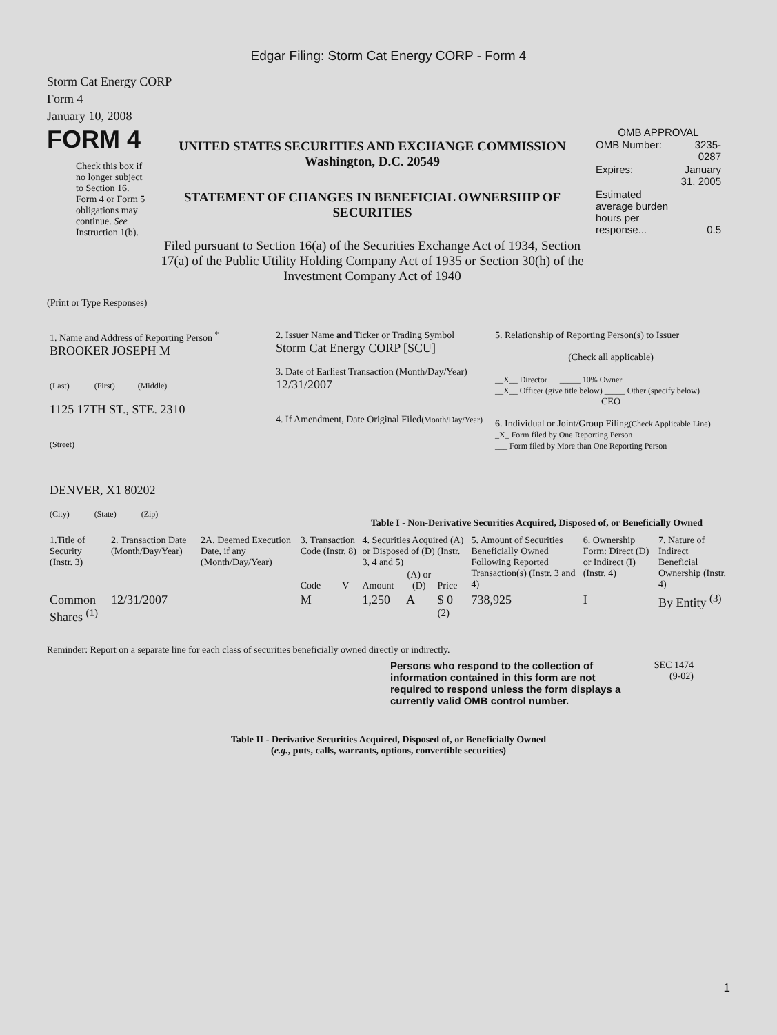Edgar Filing: Storm Cat Energy CORP - Form 4
Storm Cat Energy CORP
Form 4
January 10, 2008
FORM 4
Check this box if no longer subject to Section 16. Form 4 or Form 5 obligations may continue. See Instruction 1(b).
UNITED STATES SECURITIES AND EXCHANGE COMMISSION
Washington, D.C. 20549
STATEMENT OF CHANGES IN BENEFICIAL OWNERSHIP OF SECURITIES
Filed pursuant to Section 16(a) of the Securities Exchange Act of 1934, Section 17(a) of the Public Utility Holding Company Act of 1935 or Section 30(h) of the Investment Company Act of 1940
OMB APPROVAL
| OMB Number: | 3235-0287 |
| Expires: | January 31, 2005 |
| Estimated average burden hours per response... | 0.5 |
(Print or Type Responses)
| 1. Name and Address of Reporting Person <sup>*</sup> BROOKER JOSEPH M (Last) (First) (Middle) 1125 17TH ST., STE. 2310 (Street) DENVER, X1 80202 (City) (State) (Zip) | 2. Issuer Name and Ticker or Trading Symbol Storm Cat Energy CORP [SCU] 3. Date of Earliest Transaction (Month/Day/Year) 12/31/2007 4. If Amendment, Date Original Filed (Month/Day/Year) | 5. Relationship of Reporting Person(s) to Issuer (Check all applicable) __X__ Director _____ 10% Owner __X__ Officer (give title below) _____ Other (specify below) CEO 6. Individual or Joint/Group Filing (Check Applicable Line) _X_ Form filed by One Reporting Person ___ Form filed by More than One Reporting Person |
Table I - Non-Derivative Securities Acquired, Disposed of, or Beneficially Owned
| 1.Title of Security (Instr. 3) | 2. Transaction Date (Month/Day/Year) | 2A. Deemed Execution Date, if any (Month/Day/Year) | 3. Transaction Code (Instr. 8) | | 4. Securities Acquired (A) or Disposed of (D) (Instr. 3, 4 and 5) | | | 5. Amount of Securities Beneficially Owned Following Reported Transaction(s) (Instr. 3 and 4) | 6. Ownership Form: Direct (D) or Indirect (I) (Instr. 4) | 7. Nature of Indirect Beneficial Ownership (Instr. 4) |
| --- | --- | --- | --- | --- | --- | --- | --- | --- | --- | --- |
| | | | Code | V | Amount | (A) or (D) | Price | | | |
| Common Shares <sup>(1)</sup> | 12/31/2007 | | M | | 1,250 | A | $ 0 <sup>(2)</sup> | 738,925 | I | By Entity <sup>(3)</sup> |
Reminder: Report on a separate line for each class of securities beneficially owned directly or indirectly.
Persons who respond to the collection of information contained in this form are not required to respond unless the form displays a currently valid OMB control number.
SEC 1474
(9-02)
Table II - Derivative Securities Acquired, Disposed of, or Beneficially Owned
(e.g., puts, calls, warrants, options, convertible securities)
1